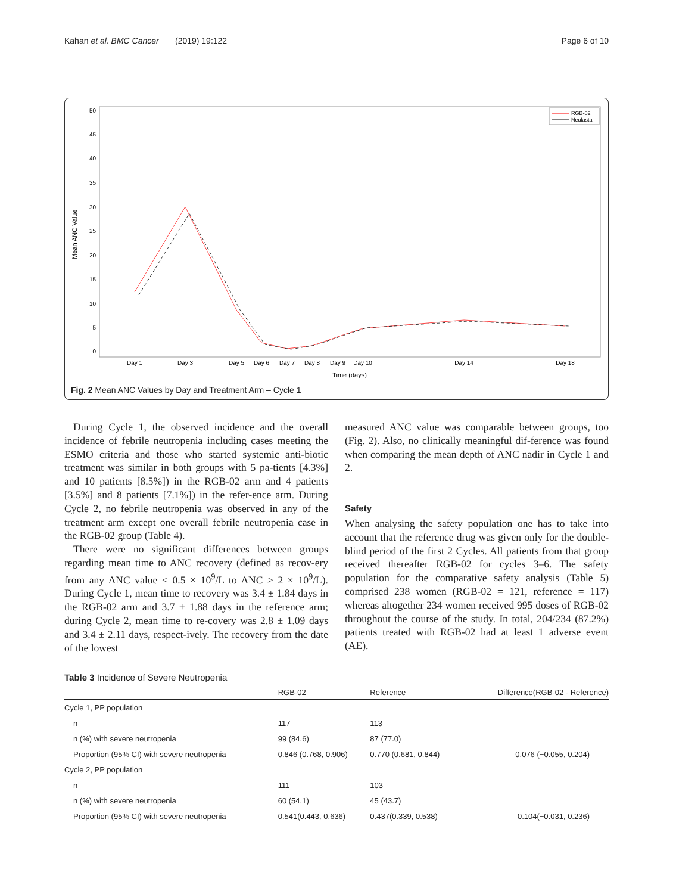Kahan et al. BMC Cancer (2019) 19:122 Page 6 of 10
Mean ANC Value
50
45
40
35
30
25
20
15
10
5
0
Day 1
Day 3
Day 5
Day 6
Day 7
Day 8
Day 9
Day 10
Day 14
Day 18
Time (days)
RGB-02
Neulasta
Fig. 2 Mean ANC Values by Day and Treatment Arm – Cycle 1
During Cycle 1, the observed incidence and the overall incidence of febrile neutropenia including cases meeting the ESMO criteria and those who started systemic anti-biotic treatment was similar in both groups with 5 pa-tients [4.3%] and 10 patients [8.5%]) in the RGB-02 arm and 4 patients [3.5%] and 8 patients [7.1%]) in the refer-ence arm. During Cycle 2, no febrile neutropenia was observed in any of the treatment arm except one overall febrile neutropenia case in the RGB-02 group (Table 4).
There were no significant differences between groups regarding mean time to ANC recovery (defined as recov-ery from any ANC value < 0.5 × 10<sup>9</sup>/L to ANC ≥ 2 × 10<sup>9</sup>/L). During Cycle 1, mean time to recovery was 3.4 ± 1.84 days in the RGB-02 arm and 3.7 ± 1.88 days in the reference arm; during Cycle 2, mean time to re-covery was 2.8 ± 1.09 days and 3.4 ± 2.11 days, respect-ively. The recovery from the date of the lowest
measured ANC value was comparable between groups, too (Fig. 2). Also, no clinically meaningful dif-ference was found when comparing the mean depth of ANC nadir in Cycle 1 and 2.
Safety
When analysing the safety population one has to take into account that the reference drug was given only for the double-blind period of the first 2 Cycles. All patients from that group received thereafter RGB-02 for cycles 3–6. The safety population for the comparative safety analysis (Table 5) comprised 238 women (RGB-02 = 121, reference = 117) whereas altogether 234 women received 995 doses of RGB-02 throughout the course of the study. In total, 204/234 (87.2%) patients treated with RGB-02 had at least 1 adverse event (AE).
Table 3 Incidence of Severe Neutropenia
| | RGB-02 | Reference | Difference(RGB-02 - Reference) |
| --- | --- | --- | --- |
| Cycle 1, PP population | | | |
| n | 117 | 113 | |
| n (%) with severe neutropenia | 99 (84.6) | 87 (77.0) | |
| Proportion (95% CI) with severe neutropenia | 0.846 (0.768, 0.906) | 0.770 (0.681, 0.844) | 0.076 (−0.055, 0.204) |
| Cycle 2, PP population | | | |
| n | 111 | 103 | |
| n (%) with severe neutropenia | 60 (54.1) | 45 (43.7) | |
| Proportion (95% CI) with severe neutropenia | 0.541(0.443, 0.636) | 0.437(0.339, 0.538) | 0.104(−0.031, 0.236) |